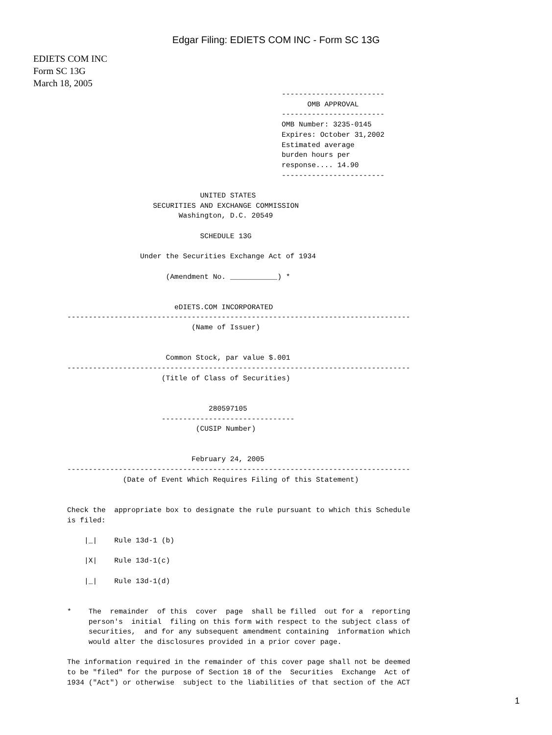Edgar Filing: EDIETS COM INC - Form SC 13G
EDIETS COM INC
Form SC 13G
March 18, 2005
                                                  ------------------------
                                                        OMB APPROVAL
                                                  ------------------------
                                                  OMB Number: 3235-0145
                                                  Expires: October 31,2002
                                                  Estimated average
                                                  burden hours per
                                                  response.... 14.90
                                                  ------------------------

                               UNITED STATES
                    SECURITIES AND EXCHANGE COMMISSION
                          Washington, D.C. 20549

                               SCHEDULE 13G

                 Under the Securities Exchange Act of 1934

                       (Amendment No. ___________) *


                         eDIETS.COM INCORPORATED
--------------------------------------------------------------------------------
                             (Name of Issuer)


                       Common Stock, par value $.001
--------------------------------------------------------------------------------
                      (Title of Class of Securities)


                                 280597105
                      -------------------------------
                              (CUSIP Number)


                             February 24, 2005
--------------------------------------------------------------------------------
             (Date of Event Which Requires Filing of this Statement)


Check the  appropriate box to designate the rule pursuant to which this Schedule
is filed:

    |_|    Rule 13d-1 (b)

    |X|    Rule 13d-1(c)

    |_|    Rule 13d-1(d)


*    The  remainder  of this  cover  page  shall be filled  out for a  reporting
     person's  initial  filing on this form with respect to the subject class of
     securities,  and for any subsequent amendment containing  information which
     would alter the disclosures provided in a prior cover page.

The information required in the remainder of this cover page shall not be deemed
to be "filed" for the purpose of Section 18 of the  Securities  Exchange  Act of
1934 ("Act") or otherwise  subject to the liabilities of that section of the ACT
1